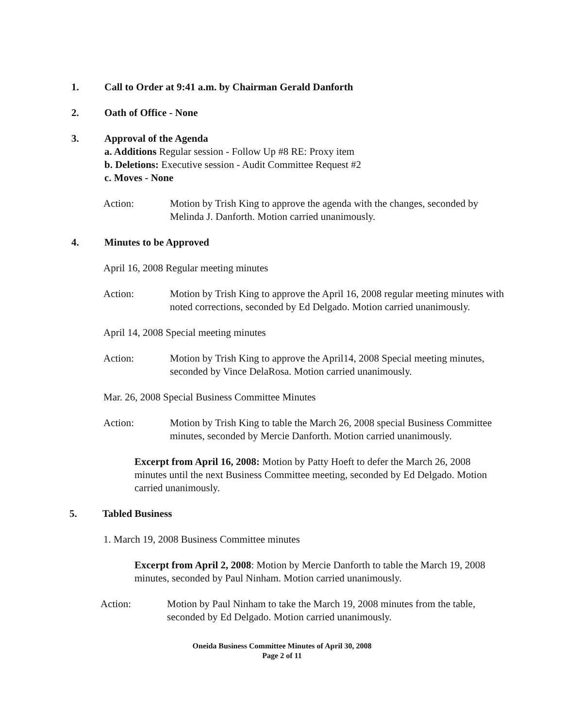1. Call to Order at 9:41 a.m. by Chairman Gerald Danforth
2. Oath of Office - None
3. Approval of the Agenda
a. Additions Regular session - Follow Up #8 RE: Proxy item
b. Deletions: Executive session - Audit Committee Request #2
c. Moves - None
Action: Motion by Trish King to approve the agenda with the changes, seconded by Melinda J. Danforth. Motion carried unanimously.
4. Minutes to be Approved
April 16, 2008 Regular meeting minutes
Action: Motion by Trish King to approve the April 16, 2008 regular meeting minutes with noted corrections, seconded by Ed Delgado. Motion carried unanimously.
April 14, 2008 Special meeting minutes
Action: Motion by Trish King to approve the April14, 2008 Special meeting minutes, seconded by Vince DelaRosa. Motion carried unanimously.
Mar. 26, 2008 Special Business Committee Minutes
Action: Motion by Trish King to table the March 26, 2008 special Business Committee minutes, seconded by Mercie Danforth. Motion carried unanimously.
Excerpt from April 16, 2008: Motion by Patty Hoeft to defer the March 26, 2008 minutes until the next Business Committee meeting, seconded by Ed Delgado. Motion carried unanimously.
5. Tabled Business
1. March 19, 2008 Business Committee minutes
Excerpt from April 2, 2008: Motion by Mercie Danforth to table the March 19, 2008 minutes, seconded by Paul Ninham. Motion carried unanimously.
Action: Motion by Paul Ninham to take the March 19, 2008 minutes from the table, seconded by Ed Delgado. Motion carried unanimously.
Oneida Business Committee Minutes of April 30, 2008
Page 2 of 11